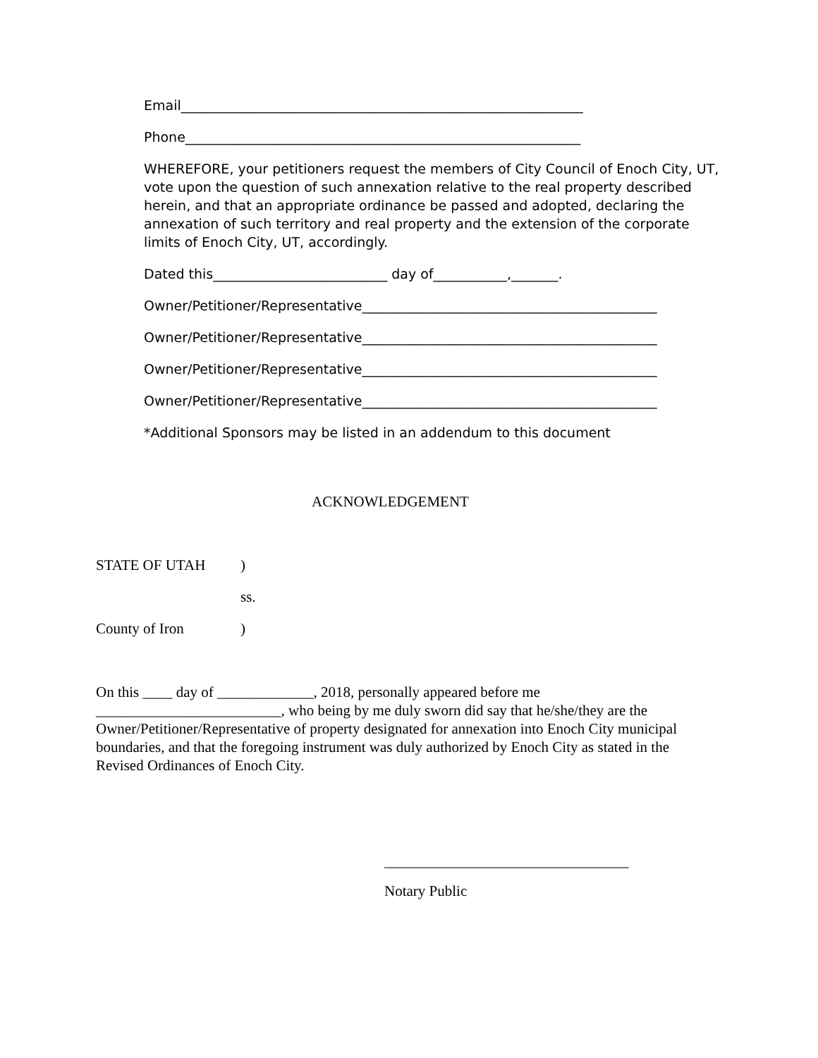Email____________________________________________________________
Phone___________________________________________________________
WHEREFORE, your petitioners request the members of City Council of Enoch City, UT, vote upon the question of such annexation relative to the real property described herein, and that an appropriate ordinance be passed and adopted, declaring the annexation of such territory and real property and the extension of the corporate limits of Enoch City, UT, accordingly.
Dated this__________________________ day of___________,_______.
Owner/Petitioner/Representative____________________________________________
Owner/Petitioner/Representative____________________________________________
Owner/Petitioner/Representative____________________________________________
Owner/Petitioner/Representative____________________________________________
*Additional Sponsors may be listed in an addendum to this document
ACKNOWLEDGEMENT
STATE OF UTAH)
ss.
County of Iron)
On this ____ day of _____________, 2018, personally appeared before me _________________________, who being by me duly sworn did say that he/she/they are the Owner/Petitioner/Representative of property designated for annexation into Enoch City municipal boundaries, and that the foregoing instrument was duly authorized by Enoch City as stated in the Revised Ordinances of Enoch City.
_________________________________
Notary Public